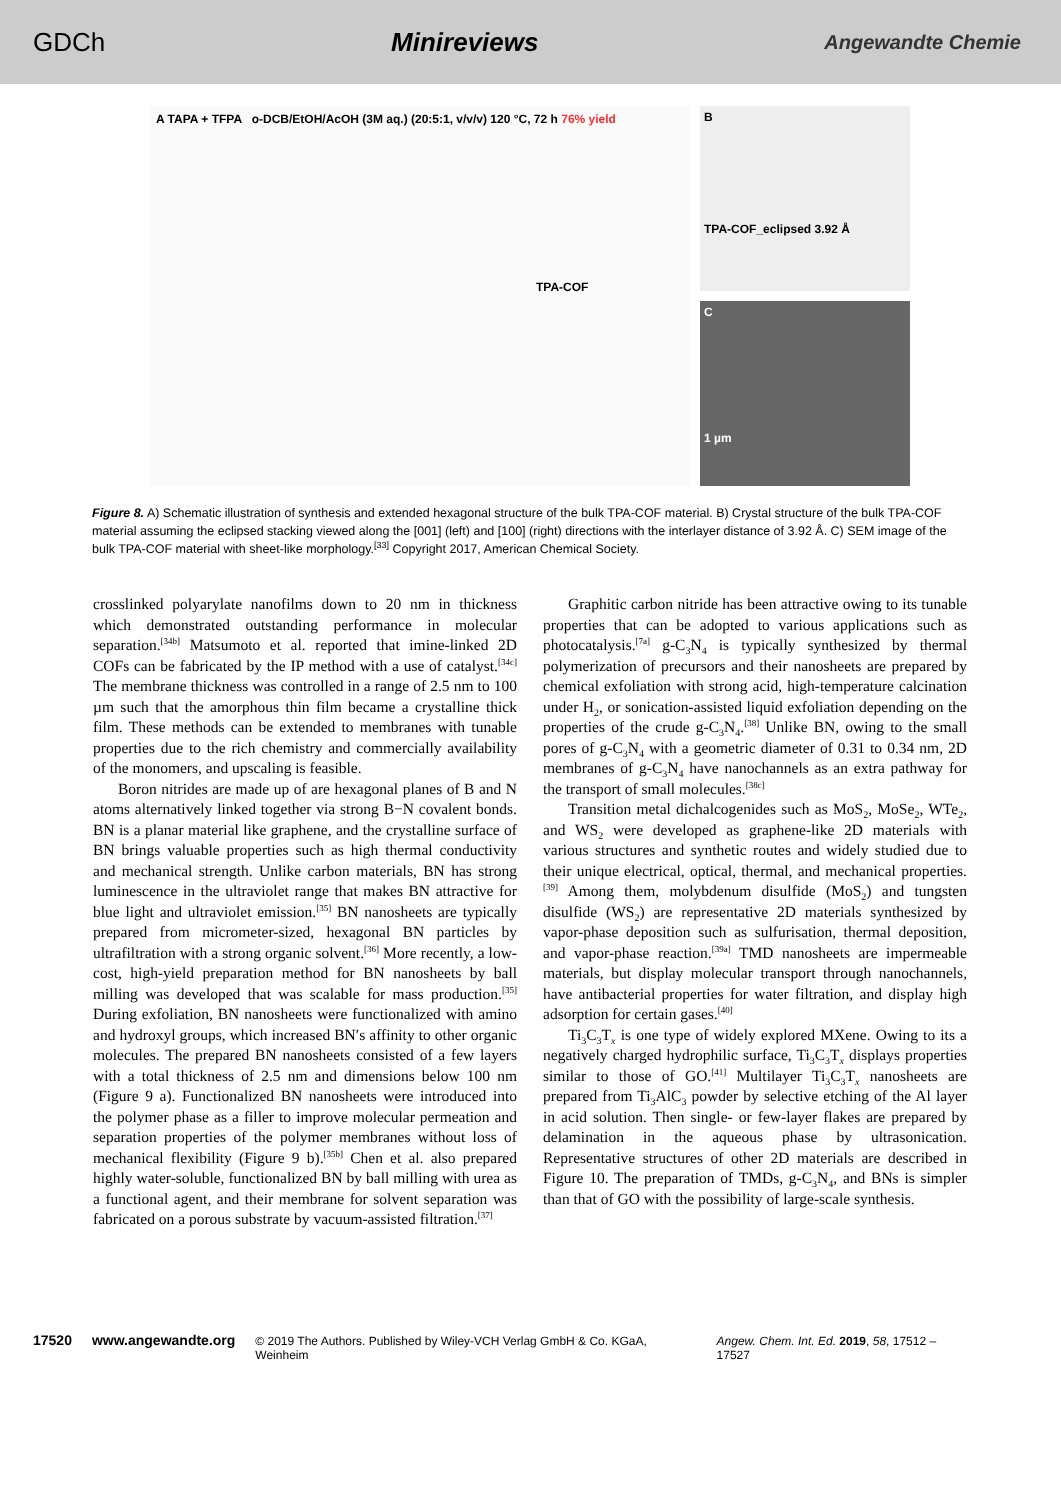GDCh Minireviews Angewandte Chemie
A TAPA + TFPA o-DCB/EtOH/AcOH (3M aq.) (20:5:1, v/v/v) 120 °C, 72 h 76% yield
TPA-COF
B
TPA-COF_eclipsed 3.92 Å
C
1 µm
Figure 8. A) Schematic illustration of synthesis and extended hexagonal structure of the bulk TPA-COF material. B) Crystal structure of the bulk TPA-COF material assuming the eclipsed stacking viewed along the [001] (left) and [100] (right) directions with the interlayer distance of 3.92 Å. C) SEM image of the bulk TPA-COF material with sheet-like morphology.<sup>[33]</sup> Copyright 2017, American Chemical Society.
crosslinked polyarylate nanofilms down to 20 nm in thickness which demonstrated outstanding performance in molecular separation.<sup>[34b]</sup> Matsumoto et al. reported that imine-linked 2D COFs can be fabricated by the IP method with a use of catalyst.<sup>[34c]</sup> The membrane thickness was controlled in a range of 2.5 nm to 100 µm such that the amorphous thin film became a crystalline thick film. These methods can be extended to membranes with tunable properties due to the rich chemistry and commercially availability of the monomers, and upscaling is feasible.
Boron nitrides are made up of are hexagonal planes of B and N atoms alternatively linked together via strong B−N covalent bonds. BN is a planar material like graphene, and the crystalline surface of BN brings valuable properties such as high thermal conductivity and mechanical strength. Unlike carbon materials, BN has strong luminescence in the ultraviolet range that makes BN attractive for blue light and ultraviolet emission.<sup>[35]</sup> BN nanosheets are typically prepared from micrometer-sized, hexagonal BN particles by ultrafiltration with a strong organic solvent.<sup>[36]</sup> More recently, a low-cost, high-yield preparation method for BN nanosheets by ball milling was developed that was scalable for mass production.<sup>[35]</sup> During exfoliation, BN nanosheets were functionalized with amino and hydroxyl groups, which increased BN′s affinity to other organic molecules. The prepared BN nanosheets consisted of a few layers with a total thickness of 2.5 nm and dimensions below 100 nm (Figure 9 a). Functionalized BN nanosheets were introduced into the polymer phase as a filler to improve molecular permeation and separation properties of the polymer membranes without loss of mechanical flexibility (Figure 9 b).<sup>[35b]</sup> Chen et al. also prepared highly water-soluble, functionalized BN by ball milling with urea as a functional agent, and their membrane for solvent separation was fabricated on a porous substrate by vacuum-assisted filtration.<sup>[37]</sup>
Graphitic carbon nitride has been attractive owing to its tunable properties that can be adopted to various applications such as photocatalysis.<sup>[7a]</sup> g-C<sub>3</sub>N<sub>4</sub> is typically synthesized by thermal polymerization of precursors and their nanosheets are prepared by chemical exfoliation with strong acid, high-temperature calcination under H<sub>2</sub>, or sonication-assisted liquid exfoliation depending on the properties of the crude g-C<sub>3</sub>N<sub>4</sub>.<sup>[38]</sup> Unlike BN, owing to the small pores of g-C<sub>3</sub>N<sub>4</sub> with a geometric diameter of 0.31 to 0.34 nm, 2D membranes of g-C<sub>3</sub>N<sub>4</sub> have nanochannels as an extra pathway for the transport of small molecules.<sup>[38c]</sup>
Transition metal dichalcogenides such as MoS<sub>2</sub>, MoSe<sub>2</sub>, WTe<sub>2</sub>, and WS<sub>2</sub> were developed as graphene-like 2D materials with various structures and synthetic routes and widely studied due to their unique electrical, optical, thermal, and mechanical properties.<sup>[39]</sup> Among them, molybdenum disulfide (MoS<sub>2</sub>) and tungsten disulfide (WS<sub>2</sub>) are representative 2D materials synthesized by vapor-phase deposition such as sulfurisation, thermal deposition, and vapor-phase reaction.<sup>[39a]</sup> TMD nanosheets are impermeable materials, but display molecular transport through nanochannels, have antibacterial properties for water filtration, and display high adsorption for certain gases.<sup>[40]</sup>
Ti<sub>3</sub>C<sub>3</sub>T<sub>x</sub> is one type of widely explored MXene. Owing to its a negatively charged hydrophilic surface, Ti<sub>3</sub>C<sub>3</sub>T<sub>x</sub> displays properties similar to those of GO.<sup>[41]</sup> Multilayer Ti<sub>3</sub>C<sub>3</sub>T<sub>x</sub> nanosheets are prepared from Ti<sub>3</sub>AlC<sub>3</sub> powder by selective etching of the Al layer in acid solution. Then single- or few-layer flakes are prepared by delamination in the aqueous phase by ultrasonication. Representative structures of other 2D materials are described in Figure 10. The preparation of TMDs, g-C<sub>3</sub>N<sub>4</sub>, and BNs is simpler than that of GO with the possibility of large-scale synthesis.
17520 www.angewandte.org © 2019 The Authors. Published by Wiley-VCH Verlag GmbH & Co. KGaA, Weinheim Angew. Chem. Int. Ed. 2019, 58, 17512 – 17527